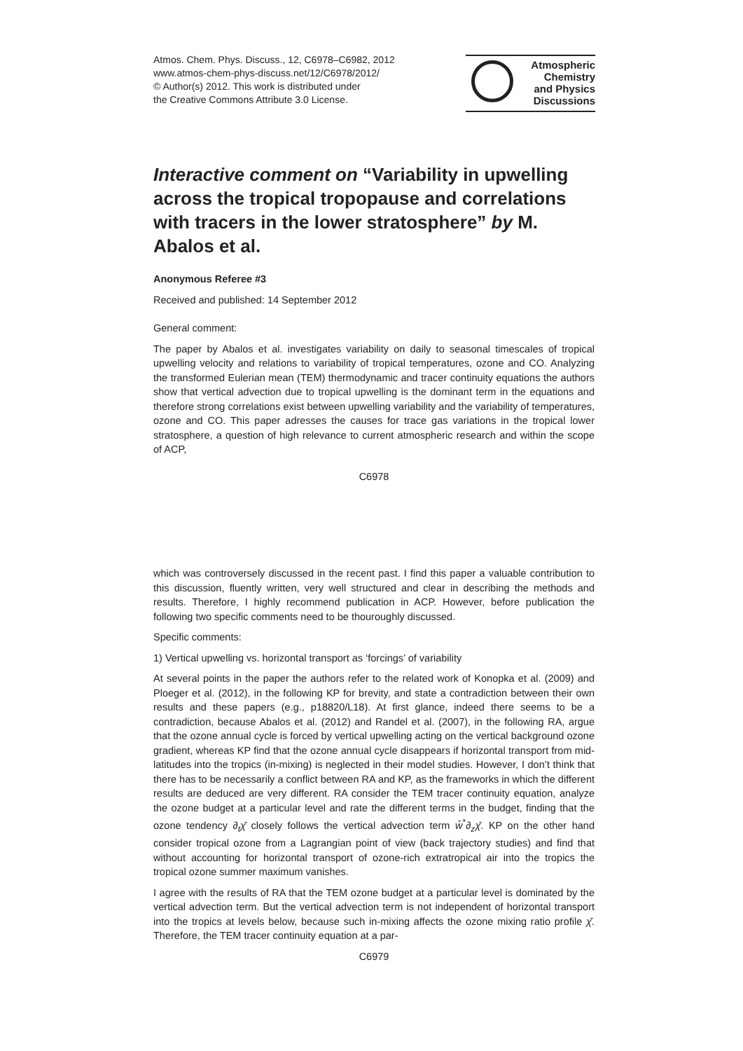Atmos. Chem. Phys. Discuss., 12, C6978–C6982, 2012
www.atmos-chem-phys-discuss.net/12/C6978/2012/
© Author(s) 2012. This work is distributed under
the Creative Commons Attribute 3.0 License.
Atmospheric
Chemistry
and Physics
Discussions
Interactive comment on “Variability in upwelling across the tropical tropopause and correlations with tracers in the lower stratosphere” by M. Abalos et al.
Anonymous Referee #3
Received and published: 14 September 2012
General comment:
The paper by Abalos et al. investigates variability on daily to seasonal timescales of tropical upwelling velocity and relations to variability of tropical temperatures, ozone and CO. Analyzing the transformed Eulerian mean (TEM) thermodynamic and tracer continuity equations the authors show that vertical advection due to tropical upwelling is the dominant term in the equations and therefore strong correlations exist between upwelling variability and the variability of temperatures, ozone and CO. This paper adresses the causes for trace gas variations in the tropical lower stratosphere, a question of high relevance to current atmospheric research and within the scope of ACP,
C6978
which was controversely discussed in the recent past. I find this paper a valuable contribution to this discussion, fluently written, very well structured and clear in describing the methods and results. Therefore, I highly recommend publication in ACP. However, before publication the following two specific comments need to be thouroughly discussed.
Specific comments:
1) Vertical upwelling vs. horizontal transport as ‘forcings’ of variability
At several points in the paper the authors refer to the related work of Konopka et al. (2009) and Ploeger et al. (2012), in the following KP for brevity, and state a contradiction between their own results and these papers (e.g., p18820/L18). At first glance, indeed there seems to be a contradiction, because Abalos et al. (2012) and Randel et al. (2007), in the following RA, argue that the ozone annual cycle is forced by vertical upwelling acting on the vertical background ozone gradient, whereas KP find that the ozone annual cycle disappears if horizontal transport from mid-latitudes into the tropics (in-mixing) is neglected in their model studies. However, I don’t think that there has to be necessarily a conflict between RA and KP, as the frameworks in which the different results are deduced are very different. RA consider the TEM tracer continuity equation, analyze the ozone budget at a particular level and rate the different terms in the budget, finding that the ozone tendency ∂<sub>t</sub>χ̄ closely follows the vertical advection term w̄<sup>*</sup>∂<sub>z</sub>χ̄. KP on the other hand consider tropical ozone from a Lagrangian point of view (back trajectory studies) and find that without accounting for horizontal transport of ozone-rich extratropical air into the tropics the tropical ozone summer maximum vanishes.
I agree with the results of RA that the TEM ozone budget at a particular level is dominated by the vertical advection term. But the vertical advection term is not independent of horizontal transport into the tropics at levels below, because such in-mixing affects the ozone mixing ratio profile χ̄. Therefore, the TEM tracer continuity equation at a par-
C6979